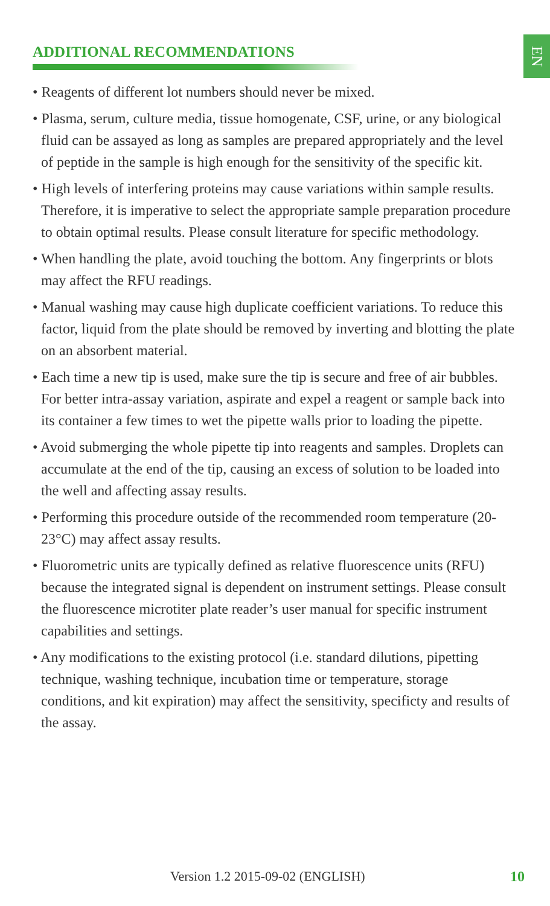EN
ADDITIONAL RECOMMENDATIONS
• Reagents of different lot numbers should never be mixed.
• Plasma, serum, culture media, tissue homogenate, CSF, urine, or any biological fluid can be assayed as long as samples are prepared appropriately and the level of peptide in the sample is high enough for the sensitivity of the specific kit.
• High levels of interfering proteins may cause variations within sample results. Therefore, it is imperative to select the appropriate sample preparation procedure to obtain optimal results. Please consult literature for specific methodology.
• When handling the plate, avoid touching the bottom. Any fingerprints or blots may affect the RFU readings.
• Manual washing may cause high duplicate coefficient variations. To reduce this factor, liquid from the plate should be removed by inverting and blotting the plate on an absorbent material.
• Each time a new tip is used, make sure the tip is secure and free of air bubbles. For better intra-assay variation, aspirate and expel a reagent or sample back into its container a few times to wet the pipette walls prior to loading the pipette.
• Avoid submerging the whole pipette tip into reagents and samples. Droplets can accumulate at the end of the tip, causing an excess of solution to be loaded into the well and affecting assay results.
• Performing this procedure outside of the recommended room temperature (20-23°C) may affect assay results.
• Fluorometric units are typically defined as relative fluorescence units (RFU) because the integrated signal is dependent on instrument settings. Please consult the fluorescence microtiter plate reader’s user manual for specific instrument capabilities and settings.
• Any modifications to the existing protocol (i.e. standard dilutions, pipetting technique, washing technique, incubation time or temperature, storage conditions, and kit expiration) may affect the sensitivity, specificty and results of the assay.
Version 1.2 2015-09-02 (ENGLISH) 10